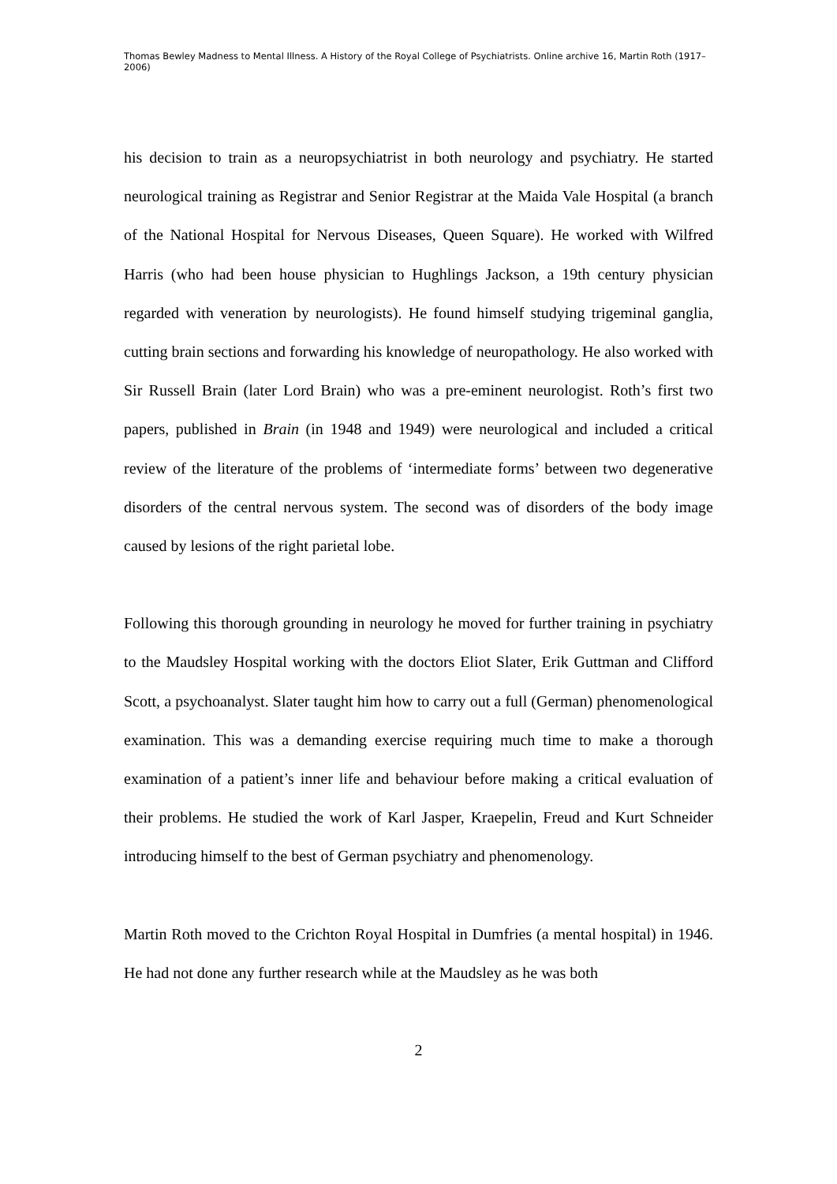Thomas Bewley Madness to Mental Illness. A History of the Royal College of Psychiatrists. Online archive 16, Martin Roth (1917–2006)
his decision to train as a neuropsychiatrist in both neurology and psychiatry. He started neurological training as Registrar and Senior Registrar at the Maida Vale Hospital (a branch of the National Hospital for Nervous Diseases, Queen Square). He worked with Wilfred Harris (who had been house physician to Hughlings Jackson, a 19th century physician regarded with veneration by neurologists). He found himself studying trigeminal ganglia, cutting brain sections and forwarding his knowledge of neuropathology. He also worked with Sir Russell Brain (later Lord Brain) who was a pre-eminent neurologist. Roth’s first two papers, published in Brain (in 1948 and 1949) were neurological and included a critical review of the literature of the problems of ‘intermediate forms’ between two degenerative disorders of the central nervous system. The second was of disorders of the body image caused by lesions of the right parietal lobe.
Following this thorough grounding in neurology he moved for further training in psychiatry to the Maudsley Hospital working with the doctors Eliot Slater, Erik Guttman and Clifford Scott, a psychoanalyst. Slater taught him how to carry out a full (German) phenomenological examination. This was a demanding exercise requiring much time to make a thorough examination of a patient’s inner life and behaviour before making a critical evaluation of their problems. He studied the work of Karl Jasper, Kraepelin, Freud and Kurt Schneider introducing himself to the best of German psychiatry and phenomenology.
Martin Roth moved to the Crichton Royal Hospital in Dumfries (a mental hospital) in 1946. He had not done any further research while at the Maudsley as he was both
2